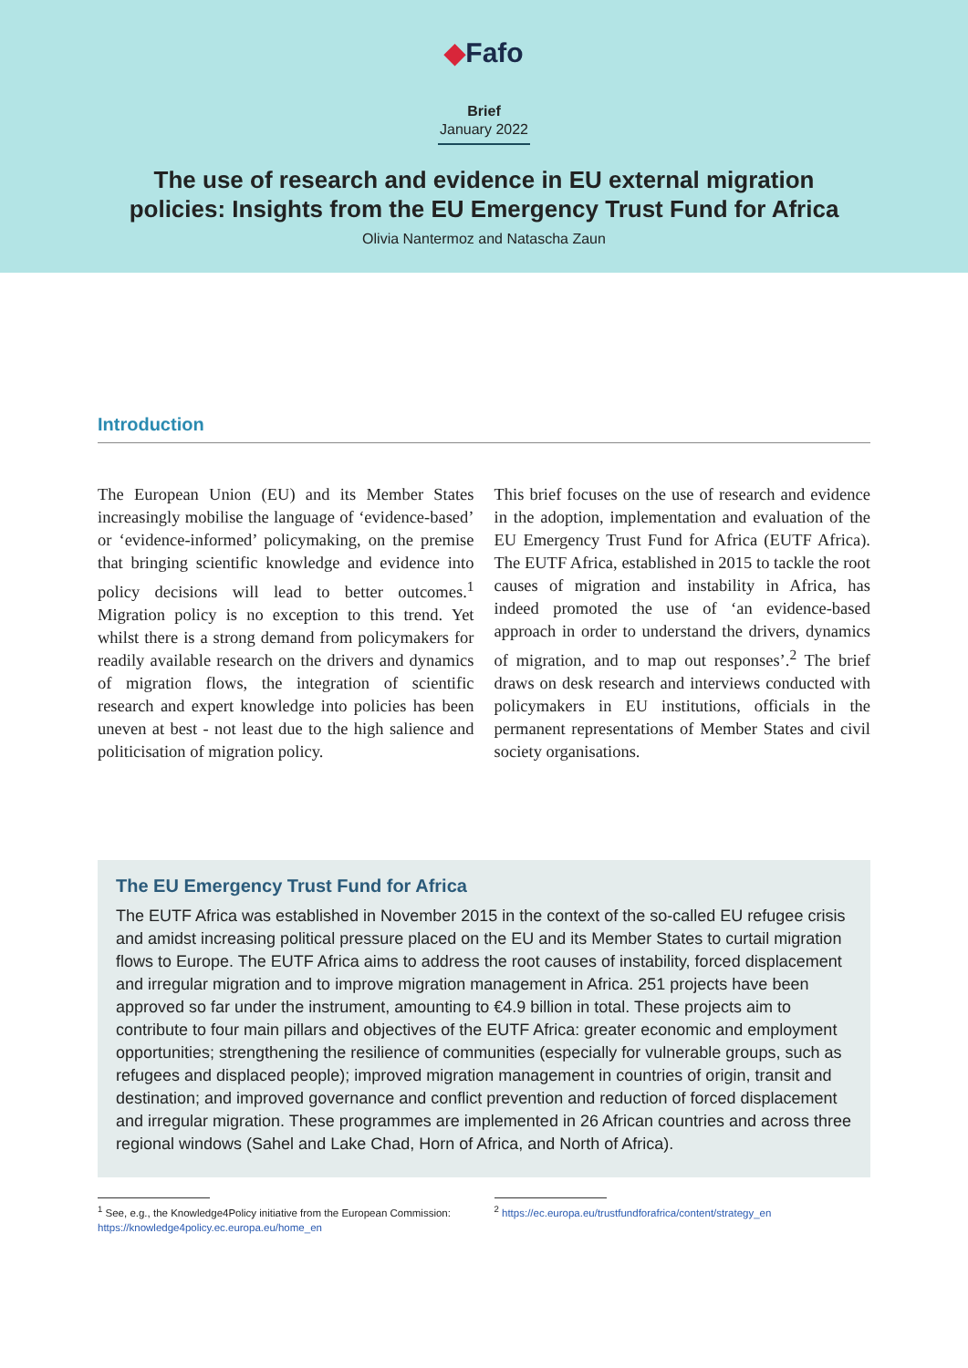◆Fafo
Brief
January 2022
The use of research and evidence in EU external migration
policies: Insights from the EU Emergency Trust Fund for Africa
Olivia Nantermoz and Natascha Zaun
Introduction
The European Union (EU) and its Member States increasingly mobilise the language of ‘evidence-based’ or ‘evidence-informed’ policymaking, on the premise that bringing scientific knowledge and evidence into policy decisions will lead to better outcomes.<sup>1</sup> Migration policy is no exception to this trend. Yet whilst there is a strong demand from policymakers for readily available research on the drivers and dynamics of migration flows, the integration of scientific research and expert knowledge into policies has been uneven at best - not least due to the high salience and politicisation of migration policy.
This brief focuses on the use of research and evidence in the adoption, implementation and evaluation of the EU Emergency Trust Fund for Africa (EUTF Africa). The EUTF Africa, established in 2015 to tackle the root causes of migration and instability in Africa, has indeed promoted the use of ‘an evidence-based approach in order to understand the drivers, dynamics of migration, and to map out responses’.<sup>2</sup> The brief draws on desk research and interviews conducted with policymakers in EU institutions, officials in the permanent representations of Member States and civil society organisations.
The EU Emergency Trust Fund for Africa
The EUTF Africa was established in November 2015 in the context of the so-called EU refugee crisis and amidst increasing political pressure placed on the EU and its Member States to curtail migration flows to Europe. The EUTF Africa aims to address the root causes of instability, forced displacement and irregular migration and to improve migration management in Africa. 251 projects have been approved so far under the instrument, amounting to €4.9 billion in total. These projects aim to contribute to four main pillars and objectives of the EUTF Africa: greater economic and employment opportunities; strengthening the resilience of communities (especially for vulnerable groups, such as refugees and displaced people); improved migration management in countries of origin, transit and destination; and improved governance and conflict prevention and reduction of forced displacement and irregular migration. These programmes are implemented in 26 African countries and across three regional windows (Sahel and Lake Chad, Horn of Africa, and North of Africa).
<sup>1</sup> See, e.g., the Knowledge4Policy initiative from the European Commission: https://knowledge4policy.ec.europa.eu/home_en
<sup>2</sup> https://ec.europa.eu/trustfundforafrica/content/strategy_en